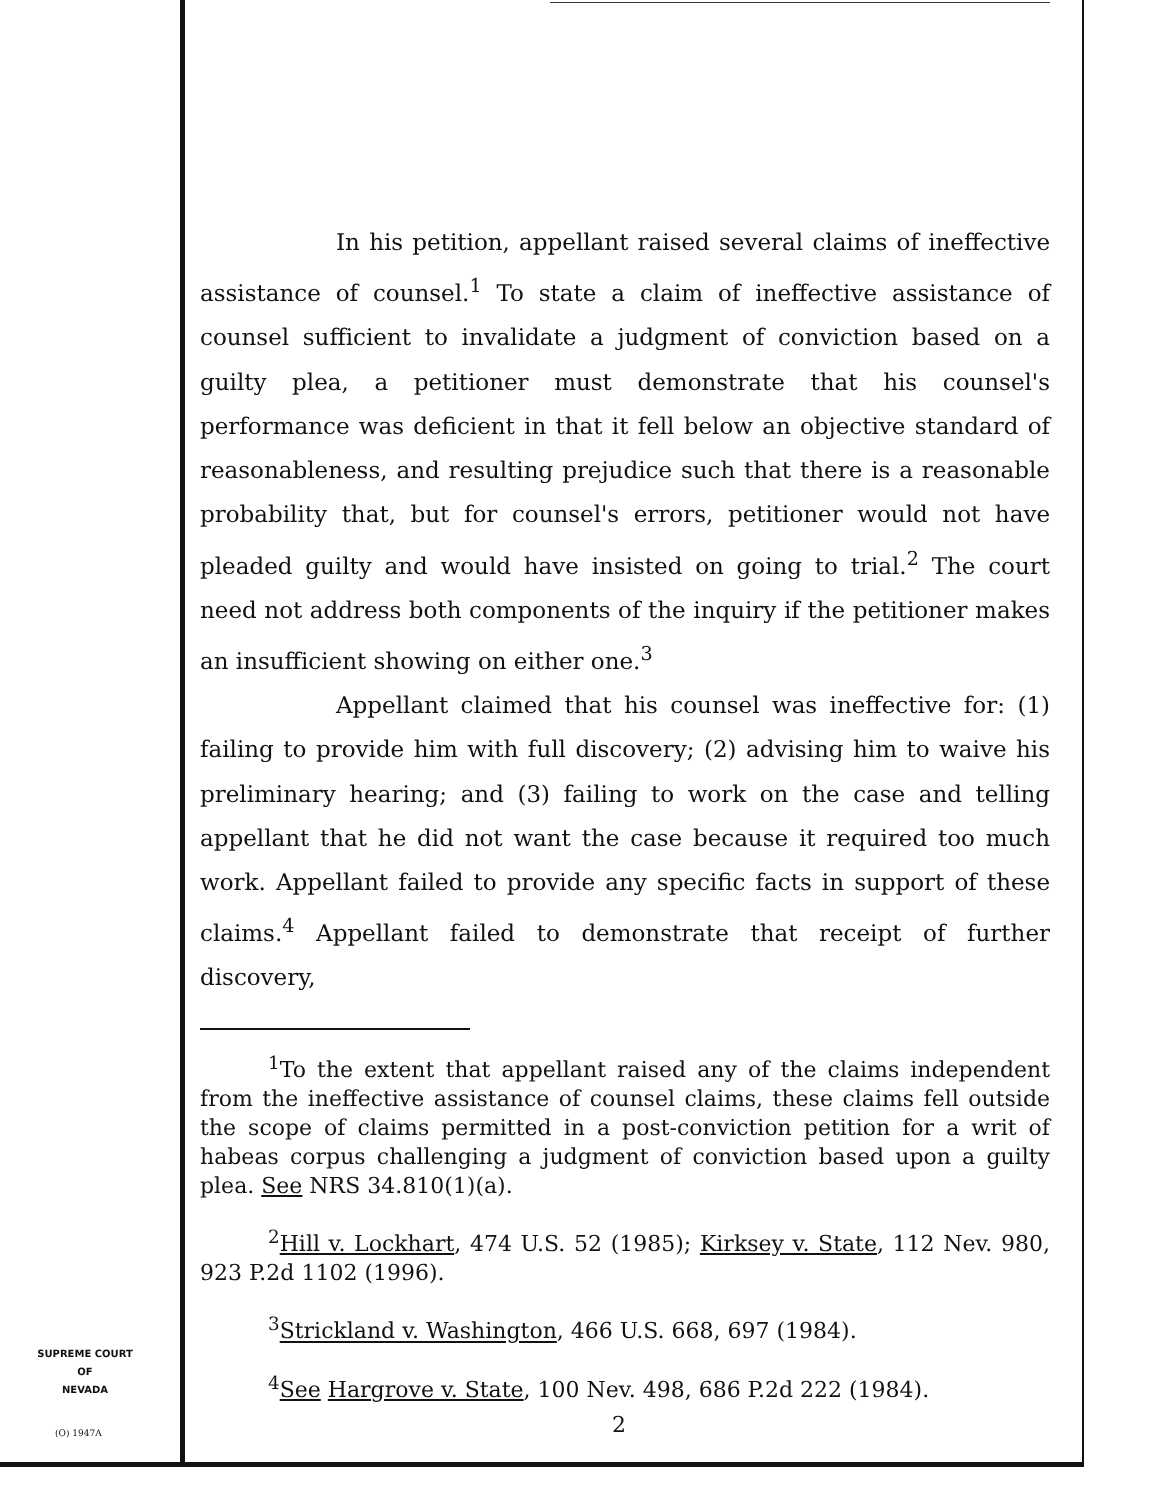In his petition, appellant raised several claims of ineffective assistance of counsel.<sup>1</sup> To state a claim of ineffective assistance of counsel sufficient to invalidate a judgment of conviction based on a guilty plea, a petitioner must demonstrate that his counsel's performance was deficient in that it fell below an objective standard of reasonableness, and resulting prejudice such that there is a reasonable probability that, but for counsel's errors, petitioner would not have pleaded guilty and would have insisted on going to trial.<sup>2</sup> The court need not address both components of the inquiry if the petitioner makes an insufficient showing on either one.<sup>3</sup>
Appellant claimed that his counsel was ineffective for: (1) failing to provide him with full discovery; (2) advising him to waive his preliminary hearing; and (3) failing to work on the case and telling appellant that he did not want the case because it required too much work. Appellant failed to provide any specific facts in support of these claims.<sup>4</sup> Appellant failed to demonstrate that receipt of further discovery,
<sup>1</sup> To the extent that appellant raised any of the claims independent from the ineffective assistance of counsel claims, these claims fell outside the scope of claims permitted in a post-conviction petition for a writ of habeas corpus challenging a judgment of conviction based upon a guilty plea. See NRS 34.810(1)(a).
<sup>2</sup> Hill v. Lockhart, 474 U.S. 52 (1985); Kirksey v. State, 112 Nev. 980, 923 P.2d 1102 (1996).
<sup>3</sup> Strickland v. Washington, 466 U.S. 668, 697 (1984).
<sup>4</sup> See Hargrove v. State, 100 Nev. 498, 686 P.2d 222 (1984).
SUPREME COURT
OF
NEVADA
(O) 1947A 2